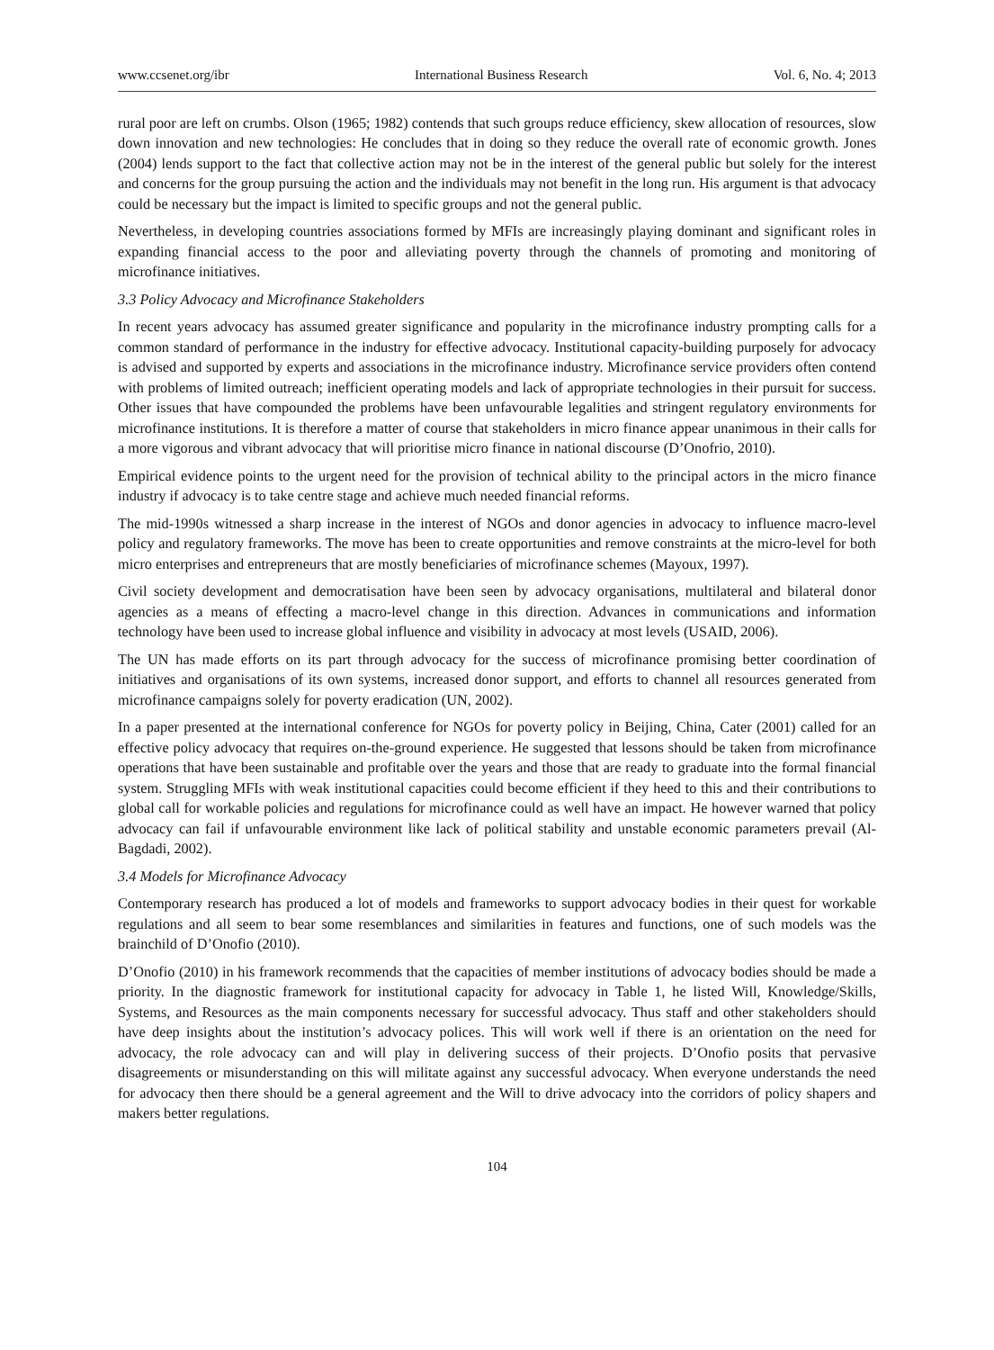www.ccsenet.org/ibr International Business Research Vol. 6, No. 4; 2013
rural poor are left on crumbs. Olson (1965; 1982) contends that such groups reduce efficiency, skew allocation of resources, slow down innovation and new technologies: He concludes that in doing so they reduce the overall rate of economic growth. Jones (2004) lends support to the fact that collective action may not be in the interest of the general public but solely for the interest and concerns for the group pursuing the action and the individuals may not benefit in the long run. His argument is that advocacy could be necessary but the impact is limited to specific groups and not the general public.
Nevertheless, in developing countries associations formed by MFIs are increasingly playing dominant and significant roles in expanding financial access to the poor and alleviating poverty through the channels of promoting and monitoring of microfinance initiatives.
3.3 Policy Advocacy and Microfinance Stakeholders
In recent years advocacy has assumed greater significance and popularity in the microfinance industry prompting calls for a common standard of performance in the industry for effective advocacy. Institutional capacity-building purposely for advocacy is advised and supported by experts and associations in the microfinance industry. Microfinance service providers often contend with problems of limited outreach; inefficient operating models and lack of appropriate technologies in their pursuit for success. Other issues that have compounded the problems have been unfavourable legalities and stringent regulatory environments for microfinance institutions. It is therefore a matter of course that stakeholders in micro finance appear unanimous in their calls for a more vigorous and vibrant advocacy that will prioritise micro finance in national discourse (D’Onofrio, 2010).
Empirical evidence points to the urgent need for the provision of technical ability to the principal actors in the micro finance industry if advocacy is to take centre stage and achieve much needed financial reforms.
The mid-1990s witnessed a sharp increase in the interest of NGOs and donor agencies in advocacy to influence macro-level policy and regulatory frameworks. The move has been to create opportunities and remove constraints at the micro-level for both micro enterprises and entrepreneurs that are mostly beneficiaries of microfinance schemes (Mayoux, 1997).
Civil society development and democratisation have been seen by advocacy organisations, multilateral and bilateral donor agencies as a means of effecting a macro-level change in this direction. Advances in communications and information technology have been used to increase global influence and visibility in advocacy at most levels (USAID, 2006).
The UN has made efforts on its part through advocacy for the success of microfinance promising better coordination of initiatives and organisations of its own systems, increased donor support, and efforts to channel all resources generated from microfinance campaigns solely for poverty eradication (UN, 2002).
In a paper presented at the international conference for NGOs for poverty policy in Beijing, China, Cater (2001) called for an effective policy advocacy that requires on-the-ground experience. He suggested that lessons should be taken from microfinance operations that have been sustainable and profitable over the years and those that are ready to graduate into the formal financial system. Struggling MFIs with weak institutional capacities could become efficient if they heed to this and their contributions to global call for workable policies and regulations for microfinance could as well have an impact. He however warned that policy advocacy can fail if unfavourable environment like lack of political stability and unstable economic parameters prevail (Al-Bagdadi, 2002).
3.4 Models for Microfinance Advocacy
Contemporary research has produced a lot of models and frameworks to support advocacy bodies in their quest for workable regulations and all seem to bear some resemblances and similarities in features and functions, one of such models was the brainchild of D’Onofio (2010).
D’Onofio (2010) in his framework recommends that the capacities of member institutions of advocacy bodies should be made a priority. In the diagnostic framework for institutional capacity for advocacy in Table 1, he listed Will, Knowledge/Skills, Systems, and Resources as the main components necessary for successful advocacy. Thus staff and other stakeholders should have deep insights about the institution’s advocacy polices. This will work well if there is an orientation on the need for advocacy, the role advocacy can and will play in delivering success of their projects. D’Onofio posits that pervasive disagreements or misunderstanding on this will militate against any successful advocacy. When everyone understands the need for advocacy then there should be a general agreement and the Will to drive advocacy into the corridors of policy shapers and makers better regulations.
104